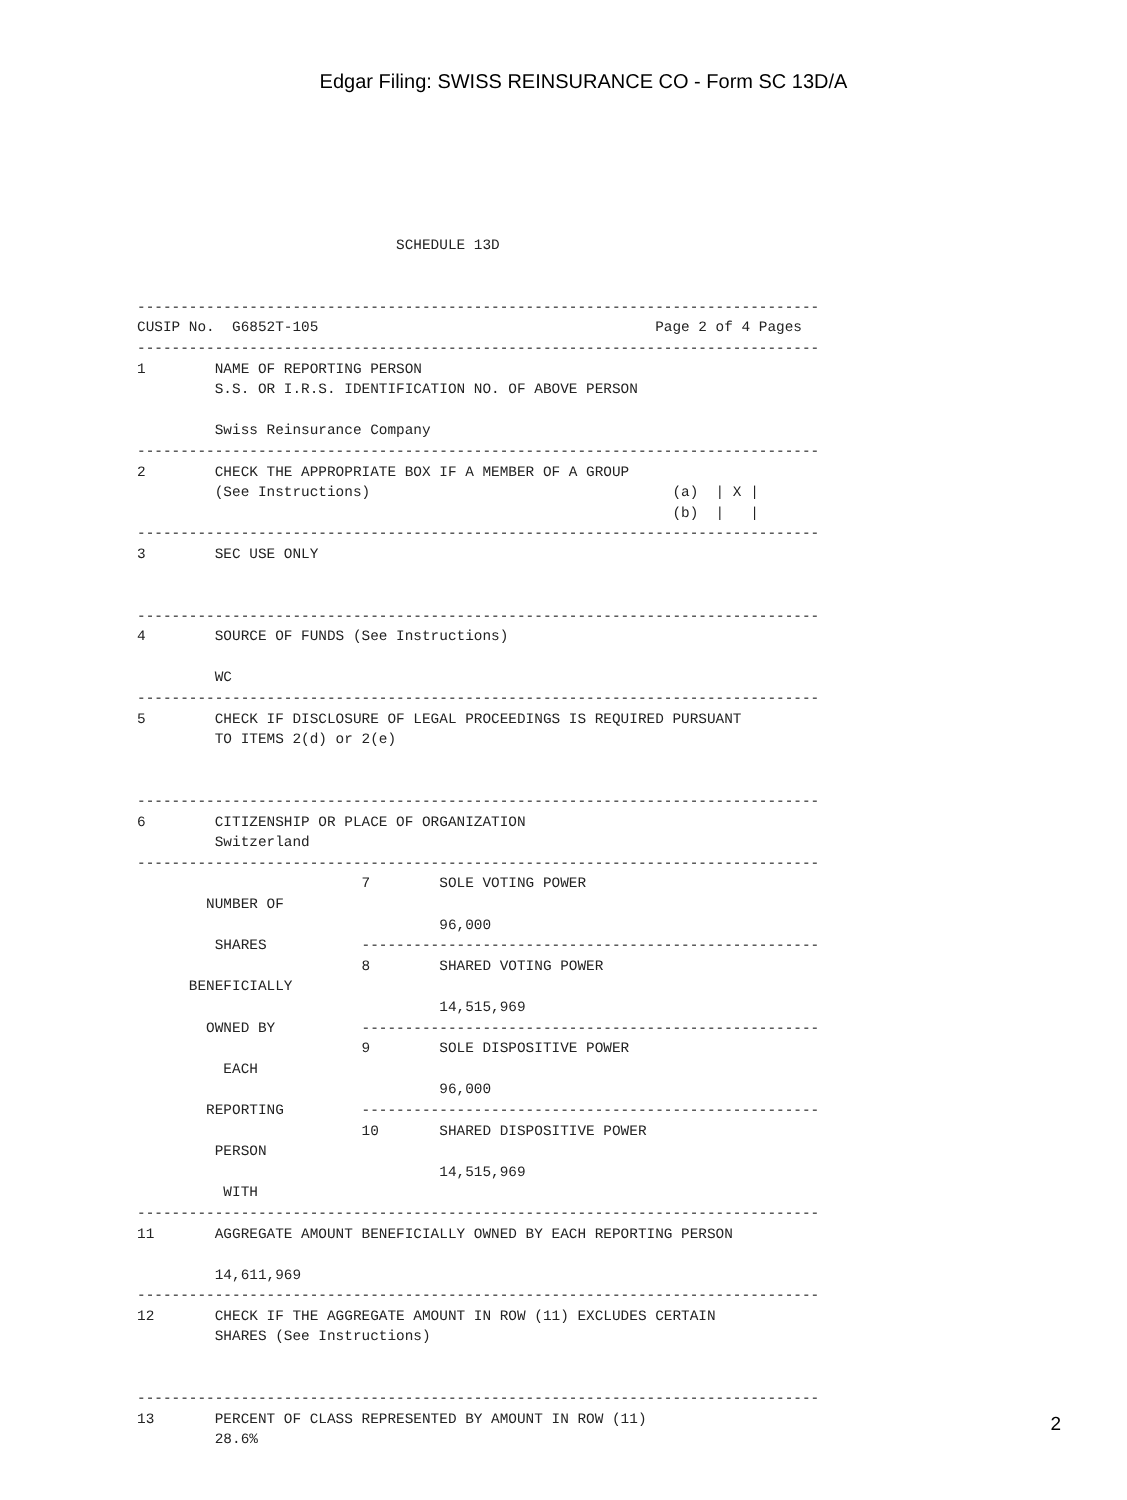Edgar Filing: SWISS REINSURANCE CO - Form SC 13D/A
                              SCHEDULE 13D


-------------------------------------------------------------------------------
CUSIP No.  G6852T-105                                       Page 2 of 4 Pages
-------------------------------------------------------------------------------
1        NAME OF REPORTING PERSON
         S.S. OR I.R.S. IDENTIFICATION NO. OF ABOVE PERSON

         Swiss Reinsurance Company
-------------------------------------------------------------------------------
2        CHECK THE APPROPRIATE BOX IF A MEMBER OF A GROUP
         (See Instructions)                                   (a)  | X |
                                                              (b)  |   |
-------------------------------------------------------------------------------
3        SEC USE ONLY


-------------------------------------------------------------------------------
4        SOURCE OF FUNDS (See Instructions)

         WC
-------------------------------------------------------------------------------
5        CHECK IF DISCLOSURE OF LEGAL PROCEEDINGS IS REQUIRED PURSUANT
         TO ITEMS 2(d) or 2(e)


-------------------------------------------------------------------------------
6        CITIZENSHIP OR PLACE OF ORGANIZATION
         Switzerland
-------------------------------------------------------------------------------
                          7        SOLE VOTING POWER
        NUMBER OF
                                   96,000
         SHARES           -----------------------------------------------------
                          8        SHARED VOTING POWER
      BENEFICIALLY
                                   14,515,969
        OWNED BY          -----------------------------------------------------
                          9        SOLE DISPOSITIVE POWER
          EACH
                                   96,000
        REPORTING         -----------------------------------------------------
                          10       SHARED DISPOSITIVE POWER
         PERSON
                                   14,515,969
          WITH
-------------------------------------------------------------------------------
11       AGGREGATE AMOUNT BENEFICIALLY OWNED BY EACH REPORTING PERSON

         14,611,969
-------------------------------------------------------------------------------
12       CHECK IF THE AGGREGATE AMOUNT IN ROW (11) EXCLUDES CERTAIN
         SHARES (See Instructions)


-------------------------------------------------------------------------------
13       PERCENT OF CLASS REPRESENTED BY AMOUNT IN ROW (11)
         28.6%
2